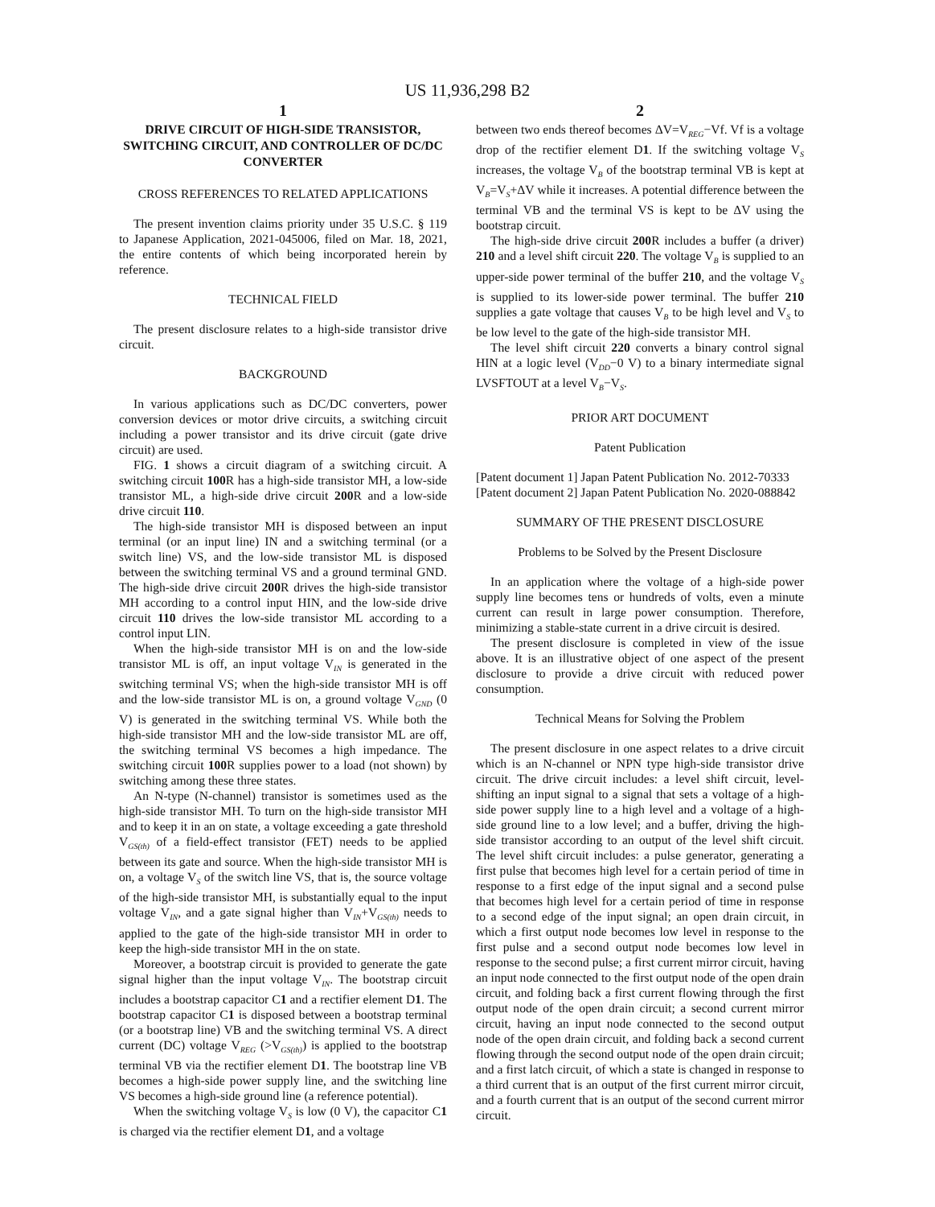US 11,936,298 B2
1
DRIVE CIRCUIT OF HIGH-SIDE TRANSISTOR, SWITCHING CIRCUIT, AND CONTROLLER OF DC/DC CONVERTER
CROSS REFERENCES TO RELATED APPLICATIONS
The present invention claims priority under 35 U.S.C. § 119 to Japanese Application, 2021-045006, filed on Mar. 18, 2021, the entire contents of which being incorporated herein by reference.
TECHNICAL FIELD
The present disclosure relates to a high-side transistor drive circuit.
BACKGROUND
In various applications such as DC/DC converters, power conversion devices or motor drive circuits, a switching circuit including a power transistor and its drive circuit (gate drive circuit) are used.
FIG. 1 shows a circuit diagram of a switching circuit. A switching circuit 100 R has a high-side transistor MH, a low-side transistor ML, a high-side drive circuit 200 R and a low-side drive circuit 110.
The high-side transistor MH is disposed between an input terminal (or an input line) IN and a switching terminal (or a switch line) VS, and the low-side transistor ML is disposed between the switching terminal VS and a ground terminal GND. The high-side drive circuit 200 R drives the high-side transistor MH according to a control input HIN, and the low-side drive circuit 110 drives the low-side transistor ML according to a control input LIN.
When the high-side transistor MH is on and the low-side transistor ML is off, an input voltage V<sub>IN</sub> is generated in the switching terminal VS; when the high-side transistor MH is off and the low-side transistor ML is on, a ground voltage V<sub>GND</sub> (0 V) is generated in the switching terminal VS. While both the high-side transistor MH and the low-side transistor ML are off, the switching terminal VS becomes a high impedance. The switching circuit 100 R supplies power to a load (not shown) by switching among these three states.
An N-type (N-channel) transistor is sometimes used as the high-side transistor MH. To turn on the high-side transistor MH and to keep it in an on state, a voltage exceeding a gate threshold V<sub>GS(th)</sub> of a field-effect transistor (FET) needs to be applied between its gate and source. When the high-side transistor MH is on, a voltage V<sub>S</sub> of the switch line VS, that is, the source voltage of the high-side transistor MH, is substantially equal to the input voltage V<sub>IN</sub>, and a gate signal higher than V<sub>IN</sub>+V<sub>GS(th)</sub> needs to applied to the gate of the high-side transistor MH in order to keep the high-side transistor MH in the on state.
Moreover, a bootstrap circuit is provided to generate the gate signal higher than the input voltage V<sub>IN</sub>. The bootstrap circuit includes a bootstrap capacitor C1 and a rectifier element D1. The bootstrap capacitor C1 is disposed between a bootstrap terminal (or a bootstrap line) VB and the switching terminal VS. A direct current (DC) voltage V<sub>REG</sub> (>V<sub>GS(th)</sub>) is applied to the bootstrap terminal VB via the rectifier element D1. The bootstrap line VB becomes a high-side power supply line, and the switching line VS becomes a high-side ground line (a reference potential).
When the switching voltage V<sub>S</sub> is low (0 V), the capacitor C1 is charged via the rectifier element D1, and a voltage
2
between two ends thereof becomes ΔV=V<sub>REG</sub>−Vf. Vf is a voltage drop of the rectifier element D1. If the switching voltage V<sub>S</sub> increases, the voltage V<sub>B</sub> of the bootstrap terminal VB is kept at V<sub>B</sub>=V<sub>S</sub>+ΔV while it increases. A potential difference between the terminal VB and the terminal VS is kept to be ΔV using the bootstrap circuit.
The high-side drive circuit 200 R includes a buffer (a driver) 210 and a level shift circuit 220. The voltage V<sub>B</sub> is supplied to an upper-side power terminal of the buffer 210, and the voltage V<sub>S</sub> is supplied to its lower-side power terminal. The buffer 210 supplies a gate voltage that causes V<sub>B</sub> to be high level and V<sub>S</sub> to be low level to the gate of the high-side transistor MH.
The level shift circuit 220 converts a binary control signal HIN at a logic level (V<sub>DD</sub>−0 V) to a binary intermediate signal LVSFTOUT at a level V<sub>B</sub>−V<sub>S</sub>.
PRIOR ART DOCUMENT
Patent Publication
[Patent document 1] Japan Patent Publication No. 2012-70333
[Patent document 2] Japan Patent Publication No. 2020-088842
SUMMARY OF THE PRESENT DISCLOSURE
Problems to be Solved by the Present Disclosure
In an application where the voltage of a high-side power supply line becomes tens or hundreds of volts, even a minute current can result in large power consumption. Therefore, minimizing a stable-state current in a drive circuit is desired.
The present disclosure is completed in view of the issue above. It is an illustrative object of one aspect of the present disclosure to provide a drive circuit with reduced power consumption.
Technical Means for Solving the Problem
The present disclosure in one aspect relates to a drive circuit which is an N-channel or NPN type high-side transistor drive circuit. The drive circuit includes: a level shift circuit, level-shifting an input signal to a signal that sets a voltage of a high-side power supply line to a high level and a voltage of a high-side ground line to a low level; and a buffer, driving the high-side transistor according to an output of the level shift circuit. The level shift circuit includes: a pulse generator, generating a first pulse that becomes high level for a certain period of time in response to a first edge of the input signal and a second pulse that becomes high level for a certain period of time in response to a second edge of the input signal; an open drain circuit, in which a first output node becomes low level in response to the first pulse and a second output node becomes low level in response to the second pulse; a first current mirror circuit, having an input node connected to the first output node of the open drain circuit, and folding back a first current flowing through the first output node of the open drain circuit; a second current mirror circuit, having an input node connected to the second output node of the open drain circuit, and folding back a second current flowing through the second output node of the open drain circuit; and a first latch circuit, of which a state is changed in response to a third current that is an output of the first current mirror circuit, and a fourth current that is an output of the second current mirror circuit.